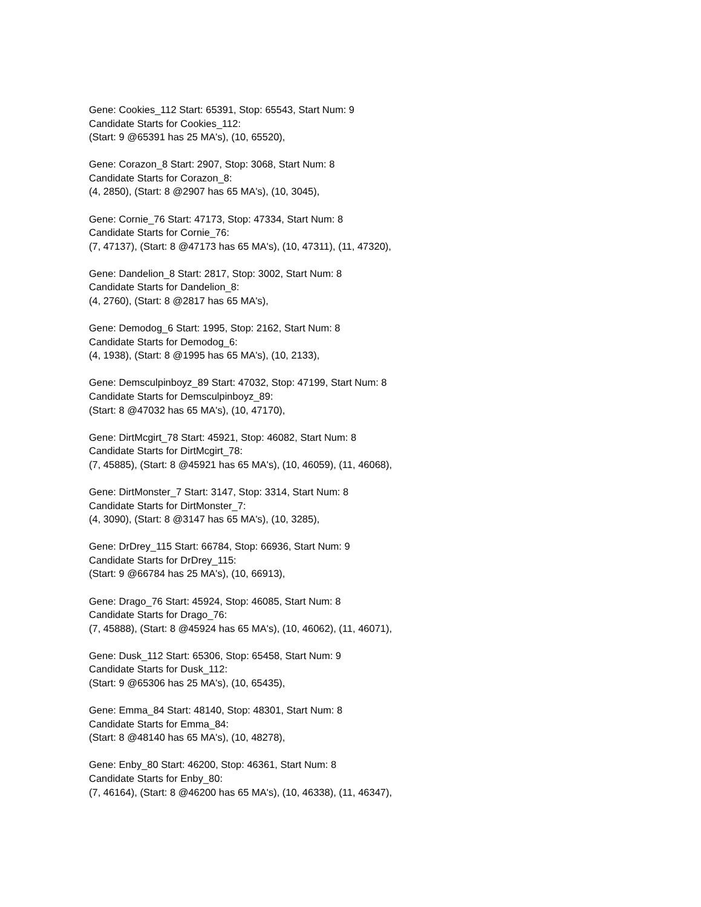Gene: Cookies_112 Start: 65391, Stop: 65543, Start Num: 9
Candidate Starts for Cookies_112:
(Start: 9 @65391 has 25 MA's), (10, 65520),
Gene: Corazon_8 Start: 2907, Stop: 3068, Start Num: 8
Candidate Starts for Corazon_8:
(4, 2850), (Start: 8 @2907 has 65 MA's), (10, 3045),
Gene: Cornie_76 Start: 47173, Stop: 47334, Start Num: 8
Candidate Starts for Cornie_76:
(7, 47137), (Start: 8 @47173 has 65 MA's), (10, 47311), (11, 47320),
Gene: Dandelion_8 Start: 2817, Stop: 3002, Start Num: 8
Candidate Starts for Dandelion_8:
(4, 2760), (Start: 8 @2817 has 65 MA's),
Gene: Demodog_6 Start: 1995, Stop: 2162, Start Num: 8
Candidate Starts for Demodog_6:
(4, 1938), (Start: 8 @1995 has 65 MA's), (10, 2133),
Gene: Demsculpinboyz_89 Start: 47032, Stop: 47199, Start Num: 8
Candidate Starts for Demsculpinboyz_89:
(Start: 8 @47032 has 65 MA's), (10, 47170),
Gene: DirtMcgirt_78 Start: 45921, Stop: 46082, Start Num: 8
Candidate Starts for DirtMcgirt_78:
(7, 45885), (Start: 8 @45921 has 65 MA's), (10, 46059), (11, 46068),
Gene: DirtMonster_7 Start: 3147, Stop: 3314, Start Num: 8
Candidate Starts for DirtMonster_7:
(4, 3090), (Start: 8 @3147 has 65 MA's), (10, 3285),
Gene: DrDrey_115 Start: 66784, Stop: 66936, Start Num: 9
Candidate Starts for DrDrey_115:
(Start: 9 @66784 has 25 MA's), (10, 66913),
Gene: Drago_76 Start: 45924, Stop: 46085, Start Num: 8
Candidate Starts for Drago_76:
(7, 45888), (Start: 8 @45924 has 65 MA's), (10, 46062), (11, 46071),
Gene: Dusk_112 Start: 65306, Stop: 65458, Start Num: 9
Candidate Starts for Dusk_112:
(Start: 9 @65306 has 25 MA's), (10, 65435),
Gene: Emma_84 Start: 48140, Stop: 48301, Start Num: 8
Candidate Starts for Emma_84:
(Start: 8 @48140 has 65 MA's), (10, 48278),
Gene: Enby_80 Start: 46200, Stop: 46361, Start Num: 8
Candidate Starts for Enby_80:
(7, 46164), (Start: 8 @46200 has 65 MA's), (10, 46338), (11, 46347),